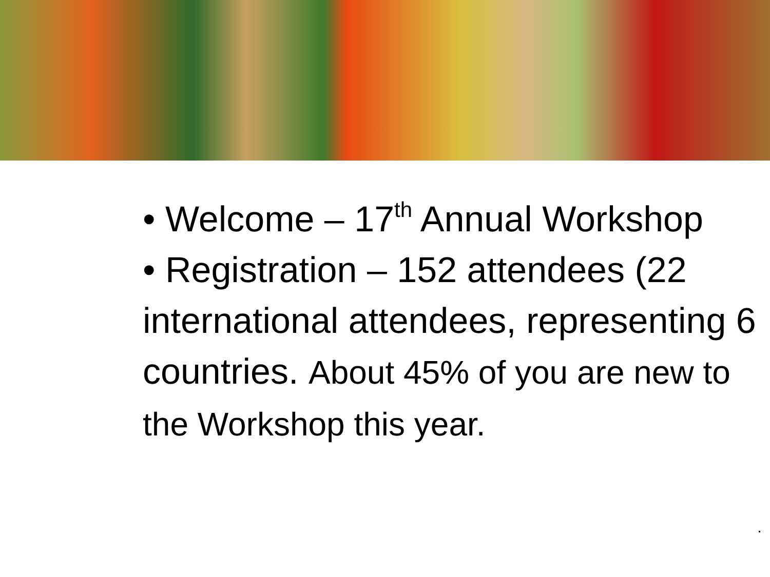• Welcome – 17<sup>th</sup> Annual Workshop
• Registration – 152 attendees (22 international attendees, representing 6 countries. About 45% of you are new to the Workshop this year.